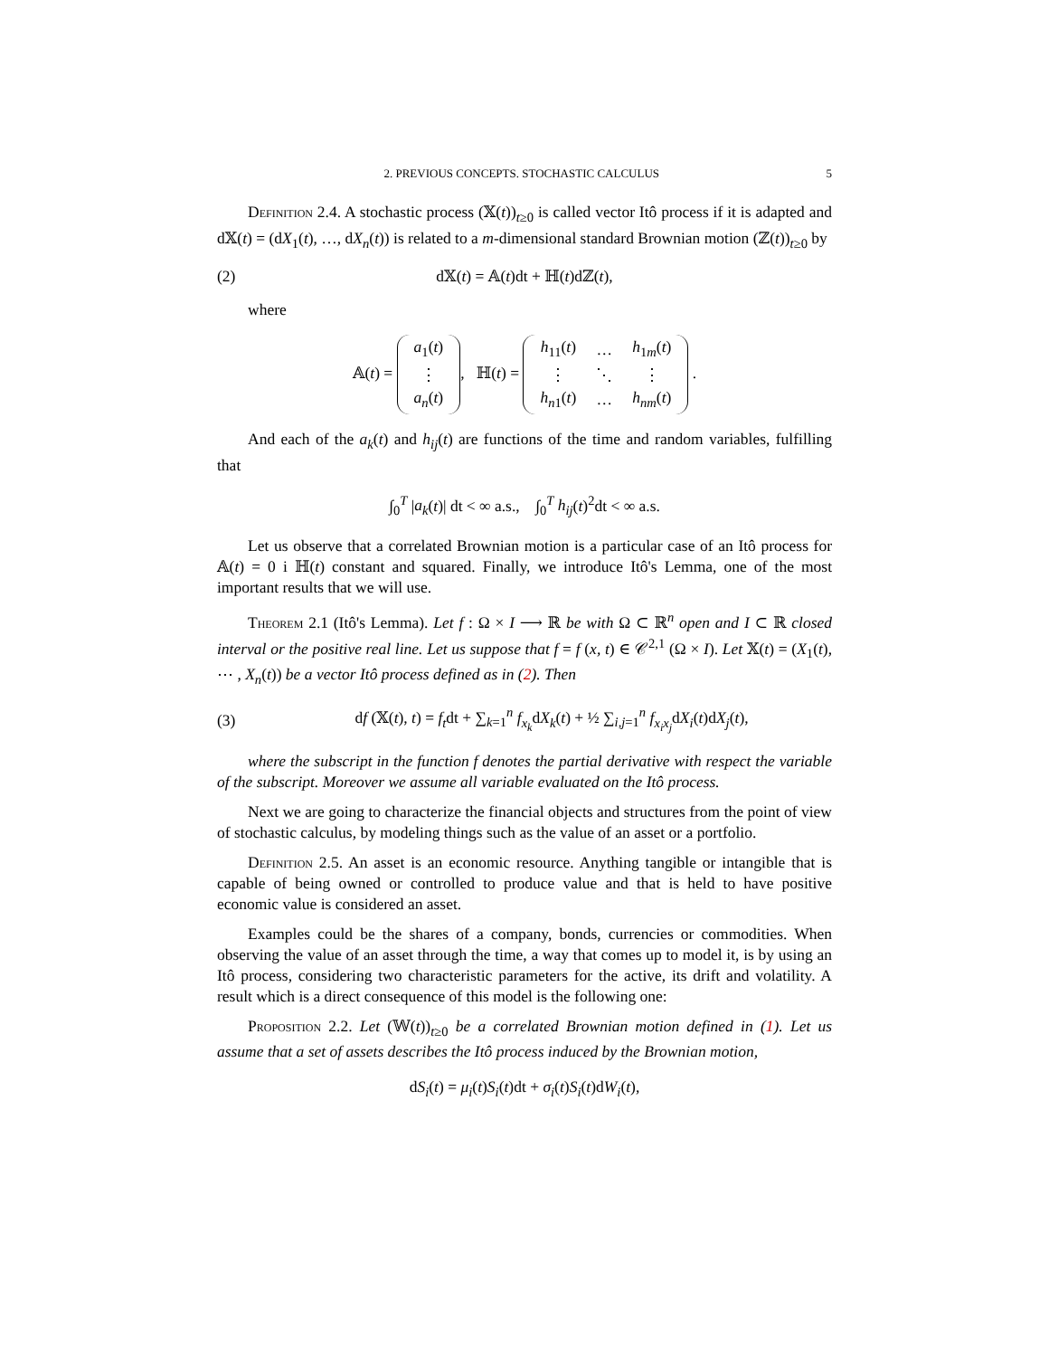2. PREVIOUS CONCEPTS. STOCHASTIC CALCULUS 5
Definition 2.4. A stochastic process (𝕏(t))<sub>t≥0</sub> is called vector Itô process if it is adapted and d𝕏(t) = (dX<sub>1</sub>(t), …, dX<sub>n</sub>(t)) is related to a m-dimensional standard Brownian motion (ℤ(t))<sub>t≥0</sub> by
(2) d𝕏(t) = 𝔸(t)dt + ℍ(t)dℤ(t),
where
𝔸(t) =
| a<sub>1</sub>( t ) |
| ⋮ |
| a<sub>n</sub> ( t ) |
, ℍ(t) =
| h<sub>11</sub>( t ) | … | h<sub>1m</sub>( t ) |
| ⋮ | ⋱ | ⋮ |
| h<sub>n1</sub>( t ) | … | h<sub>nm</sub> ( t ) |
.
And each of the a<sub>k</sub>(t) and h<sub>ij</sub>(t) are functions of the time and random variables, fulfilling that
∫<sub>0</sub><sup>T</sup> |a<sub>k</sub>(t)| dt < ∞ a.s., ∫<sub>0</sub><sup>T</sup> h<sub>ij</sub>(t)<sup>2</sup>dt < ∞ a.s.
Let us observe that a correlated Brownian motion is a particular case of an Itô process for 𝔸(t) = 0 i ℍ(t) constant and squared. Finally, we introduce Itô's Lemma, one of the most important results that we will use.
Theorem 2.1 (Itô's Lemma). Let f : Ω × I ⟶ ℝ be with Ω ⊂ ℝ<sup>n</sup> open and I ⊂ ℝ closed interval or the positive real line. Let us suppose that f = f (x, t) ∈ 𝒞<sup>2,1</sup> (Ω × I). Let 𝕏(t) = (X<sub>1</sub>(t), ⋯ , X<sub>n</sub>(t)) be a vector Itô process defined as in (2). Then
(3) df (𝕏(t), t) = f<sub>t</sub>dt + ∑<sub>k=1</sub><sup>n</sup> f<sub>x<sub>k</sub></sub>dX<sub>k</sub>(t) + ½ ∑<sub>i,j=1</sub><sup>n</sup> f<sub>x<sub>i</sub>x<sub>j</sub></sub>dX<sub>i</sub>(t)dX<sub>j</sub>(t),
where the subscript in the function f denotes the partial derivative with respect the variable of the subscript. Moreover we assume all variable evaluated on the Itô process.
Next we are going to characterize the financial objects and structures from the point of view of stochastic calculus, by modeling things such as the value of an asset or a portfolio.
Definition 2.5. An asset is an economic resource. Anything tangible or intangible that is capable of being owned or controlled to produce value and that is held to have positive economic value is considered an asset.
Examples could be the shares of a company, bonds, currencies or commodities. When observing the value of an asset through the time, a way that comes up to model it, is by using an Itô process, considering two characteristic parameters for the active, its drift and volatility. A result which is a direct consequence of this model is the following one:
Proposition 2.2. Let (𝕎(t))<sub>t≥0</sub> be a correlated Brownian motion defined in (1). Let us assume that a set of assets describes the Itô process induced by the Brownian motion,
dS<sub>i</sub>(t) = μ<sub>i</sub>(t)S<sub>i</sub>(t)dt + σ<sub>i</sub>(t)S<sub>i</sub>(t)dW<sub>i</sub>(t),